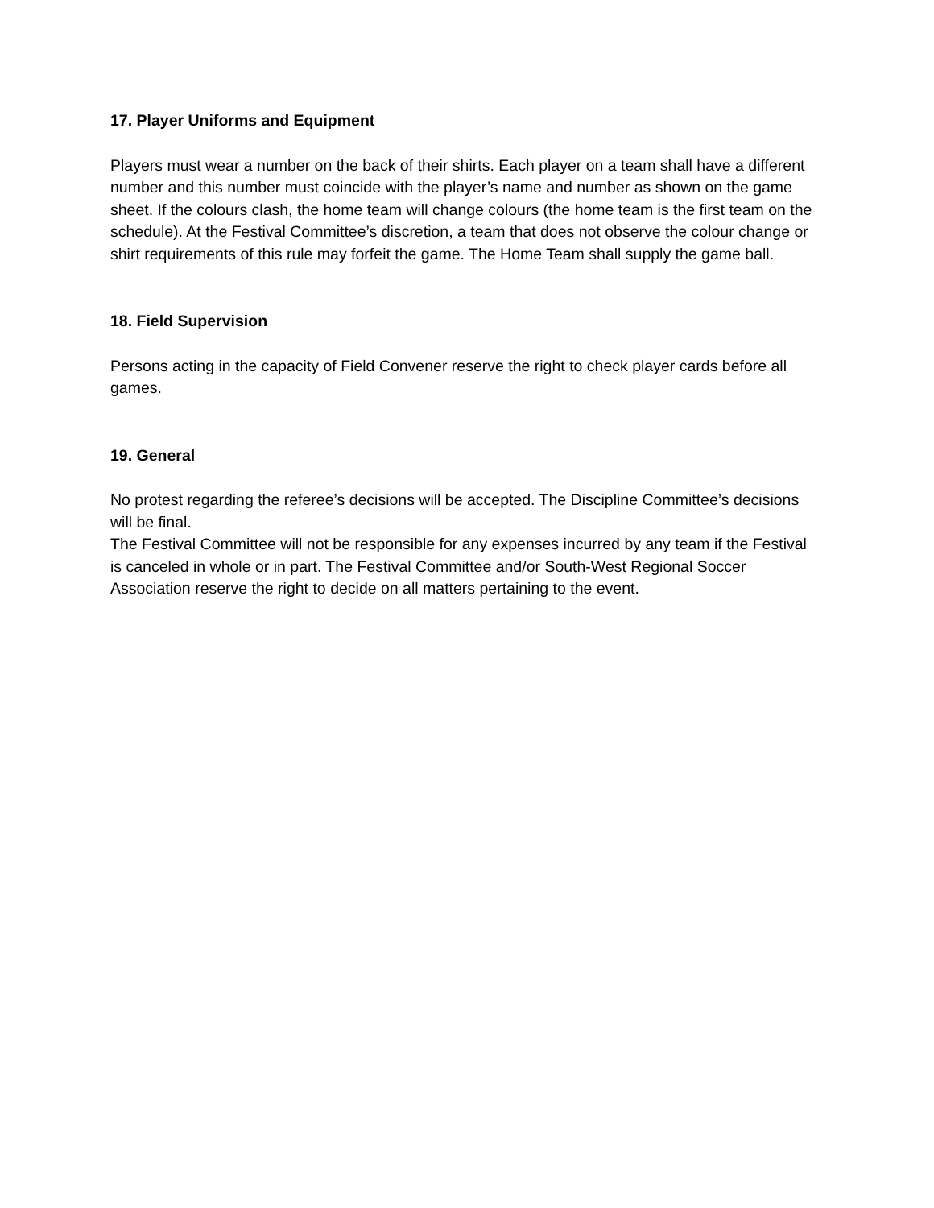17. Player Uniforms and Equipment
Players must wear a number on the back of their shirts. Each player on a team shall have a different number and this number must coincide with the player’s name and number as shown on the game sheet. If the colours clash, the home team will change colours (the home team is the first team on the schedule). At the Festival Committee’s discretion, a team that does not observe the colour change or shirt requirements of this rule may forfeit the game. The Home Team shall supply the game ball.
18. Field Supervision
Persons acting in the capacity of Field Convener reserve the right to check player cards before all games.
19. General
No protest regarding the referee’s decisions will be accepted. The Discipline Committee’s decisions will be final.
The Festival Committee will not be responsible for any expenses incurred by any team if the Festival is canceled in whole or in part. The Festival Committee and/or South-West Regional Soccer Association reserve the right to decide on all matters pertaining to the event.